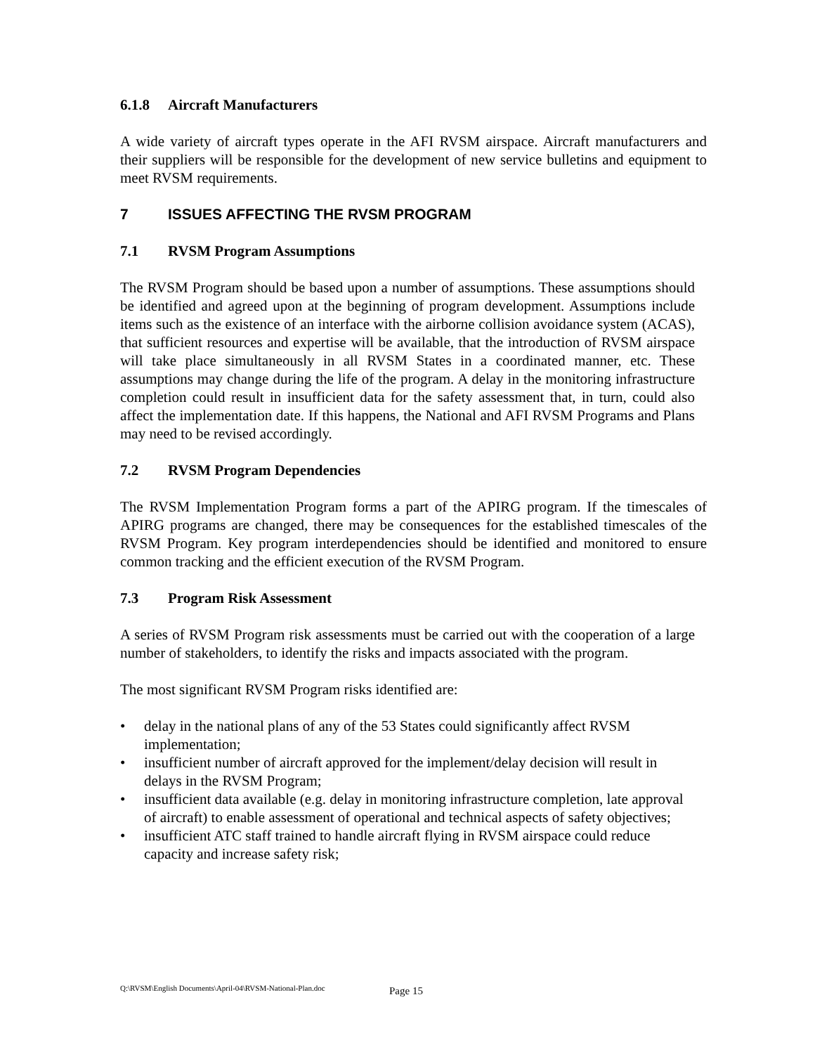6.1.8 Aircraft Manufacturers
A wide variety of aircraft types operate in the AFI RVSM airspace. Aircraft manufacturers and their suppliers will be responsible for the development of new service bulletins and equipment to meet RVSM requirements.
7 ISSUES AFFECTING THE RVSM PROGRAM
7.1 RVSM Program Assumptions
The RVSM Program should be based upon a number of assumptions. These assumptions should be identified and agreed upon at the beginning of program development. Assumptions include items such as the existence of an interface with the airborne collision avoidance system (ACAS), that sufficient resources and expertise will be available, that the introduction of RVSM airspace will take place simultaneously in all RVSM States in a coordinated manner, etc. These assumptions may change during the life of the program. A delay in the monitoring infrastructure completion could result in insufficient data for the safety assessment that, in turn, could also affect the implementation date. If this happens, the National and AFI RVSM Programs and Plans may need to be revised accordingly.
7.2 RVSM Program Dependencies
The RVSM Implementation Program forms a part of the APIRG program. If the timescales of APIRG programs are changed, there may be consequences for the established timescales of the RVSM Program. Key program interdependencies should be identified and monitored to ensure common tracking and the efficient execution of the RVSM Program.
7.3 Program Risk Assessment
A series of RVSM Program risk assessments must be carried out with the cooperation of a large number of stakeholders, to identify the risks and impacts associated with the program.
The most significant RVSM Program risks identified are:
• delay in the national plans of any of the 53 States could significantly affect RVSM implementation;
• insufficient number of aircraft approved for the implement/delay decision will result in delays in the RVSM Program;
• insufficient data available (e.g. delay in monitoring infrastructure completion, late approval of aircraft) to enable assessment of operational and technical aspects of safety objectives;
• insufficient ATC staff trained to handle aircraft flying in RVSM airspace could reduce capacity and increase safety risk;
Q:\RVSM\English Documents\April-04\RVSM-National-Plan.doc
Page 15